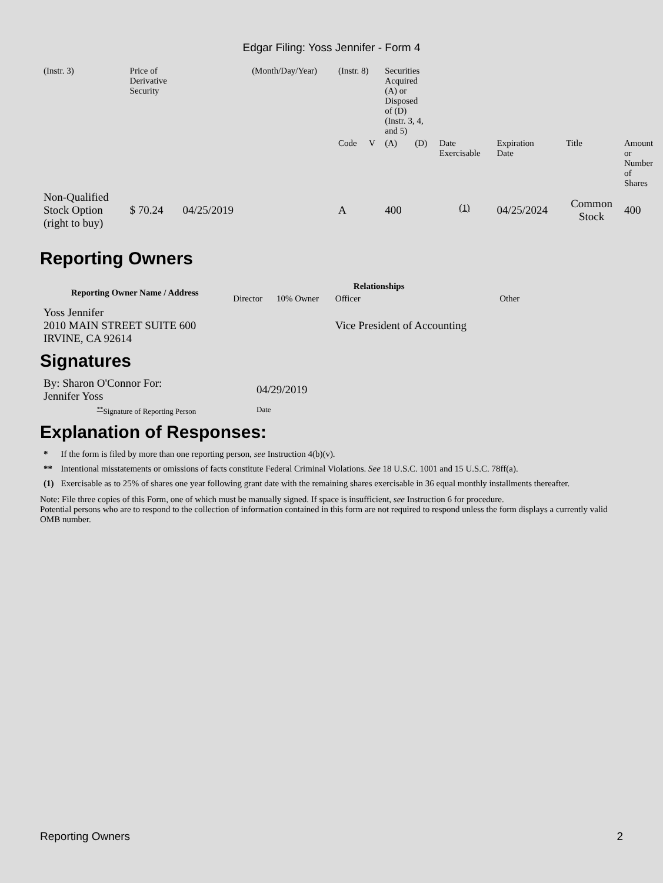Edgar Filing: Yoss Jennifer - Form 4
| (Instr. 3) | Price of Derivative Security | | (Month/Day/Year) | (Instr. 8) | | Securities Acquired (A) or Disposed of (D) (Instr. 3, 4, and 5) | | | | | |
| | | | | Code | V | (A) | (D) | Date Exercisable | Expiration Date | Title | Amount or Number of Shares |
| Non-Qualified Stock Option (right to buy) | $ 70.24 | 04/25/2019 | | A | | 400 | | <sup>(1)</sup> | 04/25/2024 | Common Stock | 400 |
Reporting Owners
| Reporting Owner Name / Address | Relationships | | | |
| --- | --- | --- | --- | --- |
| | Director | 10% Owner | Officer | Other |
| Yoss Jennifer 2010 MAIN STREET SUITE 600 IRVINE, CA 92614 | | | Vice President of Accounting | |
Signatures
| By: Sharon O'Connor For: Jennifer Yoss | 04/29/2019 |
| <sup>**</sup> Signature of Reporting Person | Date |
Explanation of Responses:
| * | If the form is filed by more than one reporting person, see Instruction 4(b)(v). |
| ** | Intentional misstatements or omissions of facts constitute Federal Criminal Violations. See 18 U.S.C. 1001 and 15 U.S.C. 78ff(a). |
| (1) | Exercisable as to 25% of shares one year following grant date with the remaining shares exercisable in 36 equal monthly installments thereafter. |
Note: File three copies of this Form, one of which must be manually signed. If space is insufficient, see Instruction 6 for procedure.
Potential persons who are to respond to the collection of information contained in this form are not required to respond unless the form displays a currently valid OMB number.
Reporting Owners 2